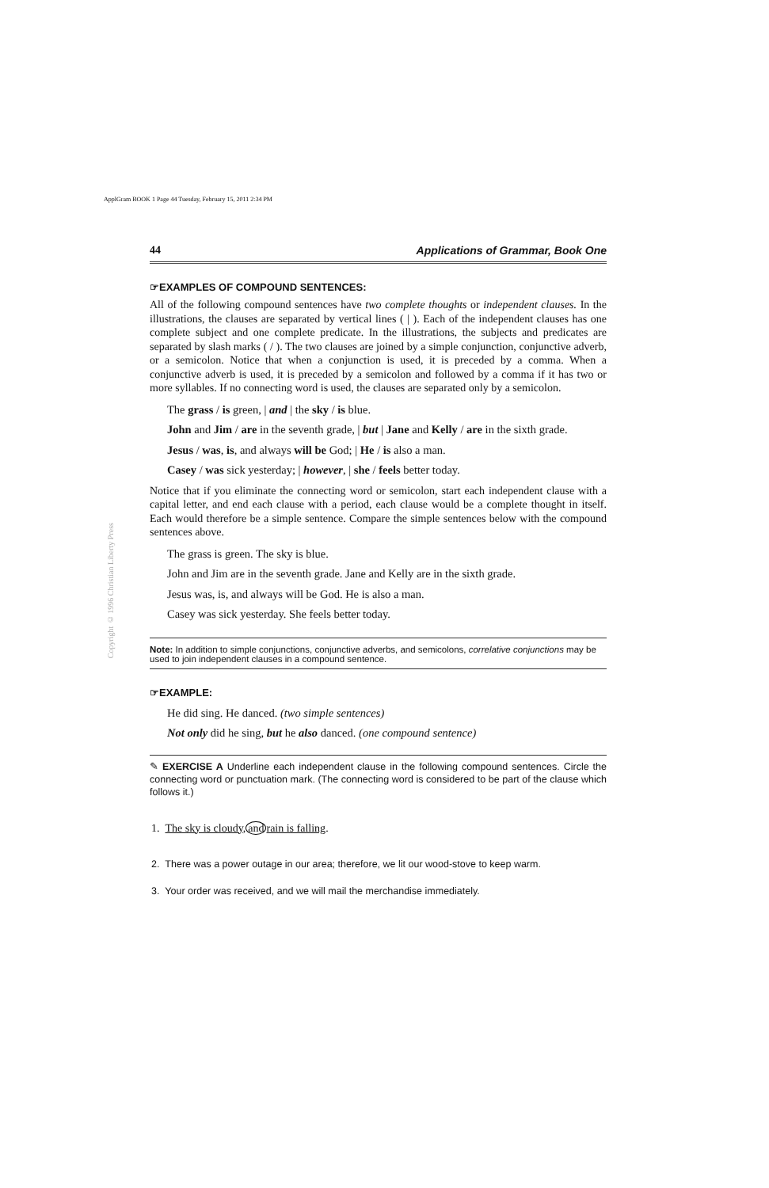ApplGram BOOK 1 Page 44 Tuesday, February 15, 2011 2:34 PM
Copyright © 1996 Christian Liberty Press
44 Applications of Grammar, Book One
☞EXAMPLES OF COMPOUND SENTENCES:
All of the following compound sentences have two complete thoughts or independent clauses. In the illustrations, the clauses are separated by vertical lines ( | ). Each of the independent clauses has one complete subject and one complete predicate. In the illustrations, the subjects and predicates are separated by slash marks ( / ). The two clauses are joined by a simple conjunction, conjunctive adverb, or a semicolon. Notice that when a conjunction is used, it is preceded by a comma. When a conjunctive adverb is used, it is preceded by a semicolon and followed by a comma if it has two or more syllables. If no connecting word is used, the clauses are separated only by a semicolon.
The grass / is green, | and | the sky / is blue.
John and Jim / are in the seventh grade, | but | Jane and Kelly / are in the sixth grade.
Jesus / was, is, and always will be God; | He / is also a man.
Casey / was sick yesterday; | however, | she / feels better today.
Notice that if you eliminate the connecting word or semicolon, start each independent clause with a capital letter, and end each clause with a period, each clause would be a complete thought in itself. Each would therefore be a simple sentence. Compare the simple sentences below with the compound sentences above.
The grass is green. The sky is blue.
John and Jim are in the seventh grade. Jane and Kelly are in the sixth grade.
Jesus was, is, and always will be God. He is also a man.
Casey was sick yesterday. She feels better today.
Note: In addition to simple conjunctions, conjunctive adverbs, and semicolons, correlative conjunctions may be used to join independent clauses in a compound sentence.
☞EXAMPLE:
He did sing. He danced. (two simple sentences)
Not only did he sing, but he also danced. (one compound sentence)
✎ EXERCISE A Underline each independent clause in the following compound sentences. Circle the connecting word or punctuation mark. (The connecting word is considered to be part of the clause which follows it.)
1. The sky is cloudy,and rain is falling.
2. There was a power outage in our area; therefore, we lit our wood-stove to keep warm.
3. Your order was received, and we will mail the merchandise immediately.